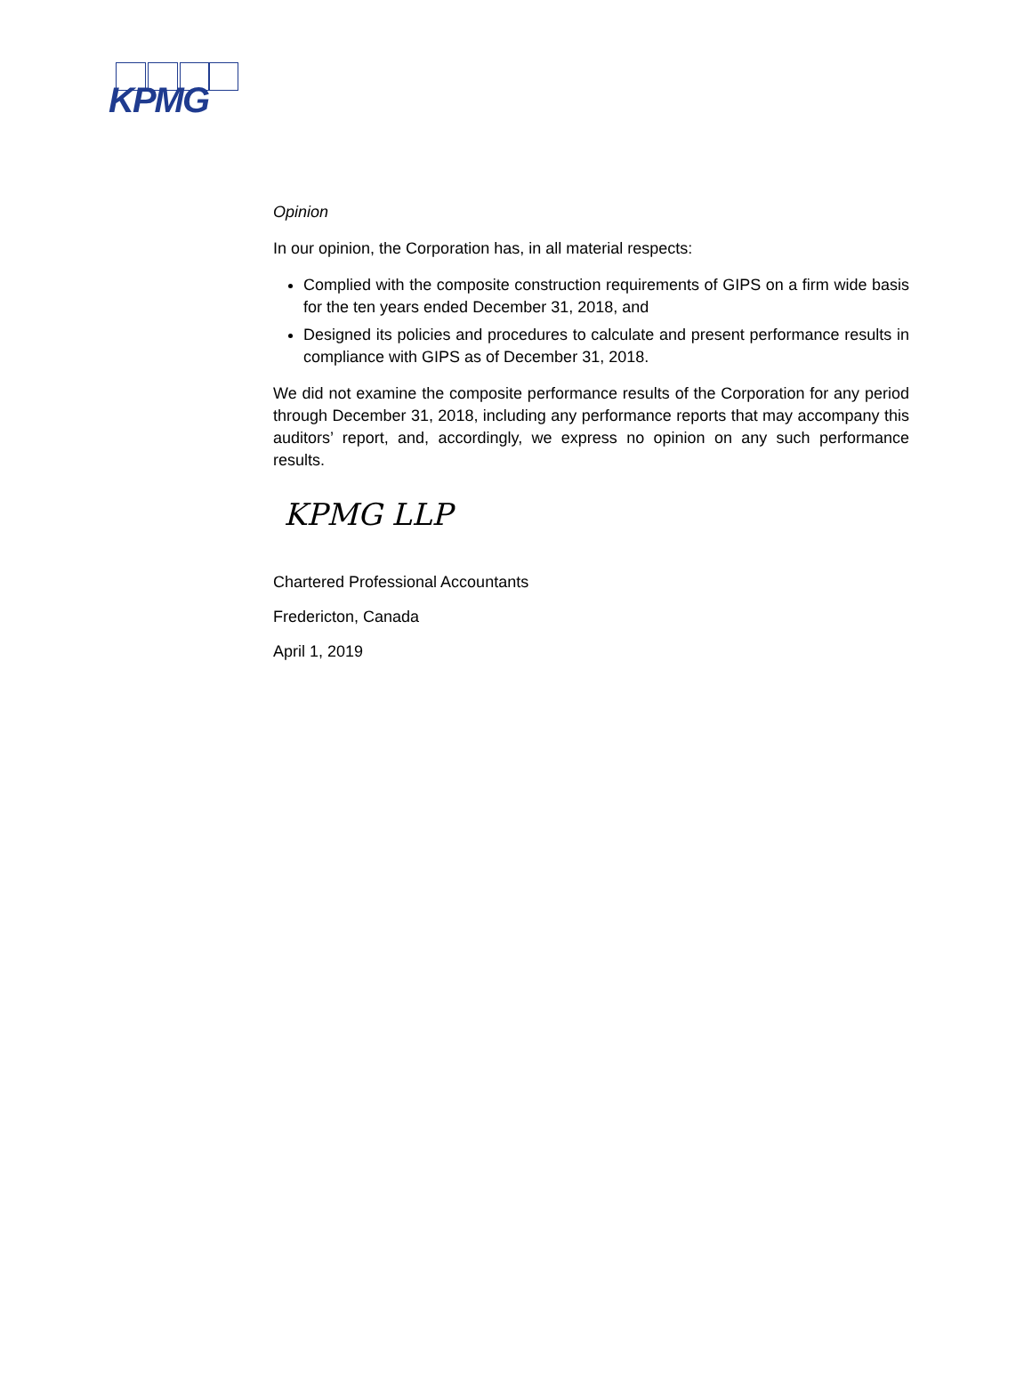KPMG
Opinion
In our opinion, the Corporation has, in all material respects:
Complied with the composite construction requirements of GIPS on a firm wide basis for the ten years ended December 31, 2018, and
Designed its policies and procedures to calculate and present performance results in compliance with GIPS as of December 31, 2018.
We did not examine the composite performance results of the Corporation for any period through December 31, 2018, including any performance reports that may accompany this auditors’ report, and, accordingly, we express no opinion on any such performance results.
KPMG LLP
Chartered Professional Accountants
Fredericton, Canada
April 1, 2019